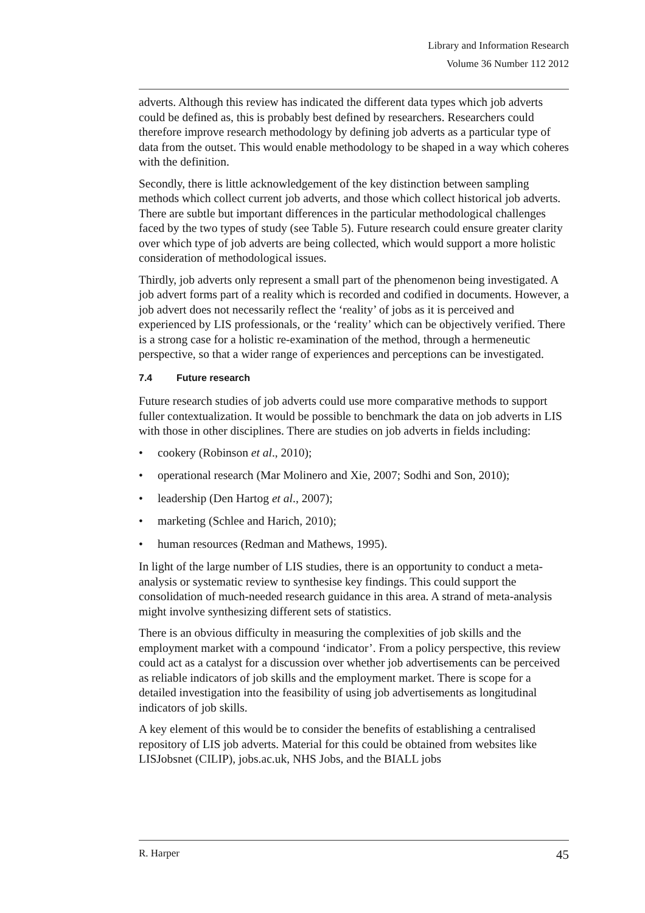Library and Information Research
Volume 36 Number 112 2012
adverts. Although this review has indicated the different data types which job adverts could be defined as, this is probably best defined by researchers. Researchers could therefore improve research methodology by defining job adverts as a particular type of data from the outset. This would enable methodology to be shaped in a way which coheres with the definition.
Secondly, there is little acknowledgement of the key distinction between sampling methods which collect current job adverts, and those which collect historical job adverts. There are subtle but important differences in the particular methodological challenges faced by the two types of study (see Table 5). Future research could ensure greater clarity over which type of job adverts are being collected, which would support a more holistic consideration of methodological issues.
Thirdly, job adverts only represent a small part of the phenomenon being investigated. A job advert forms part of a reality which is recorded and codified in documents. However, a job advert does not necessarily reflect the ‘reality’ of jobs as it is perceived and experienced by LIS professionals, or the ‘reality’ which can be objectively verified. There is a strong case for a holistic re-examination of the method, through a hermeneutic perspective, so that a wider range of experiences and perceptions can be investigated.
7.4 Future research
Future research studies of job adverts could use more comparative methods to support fuller contextualization. It would be possible to benchmark the data on job adverts in LIS with those in other disciplines. There are studies on job adverts in fields including:
• cookery (Robinson et al., 2010);
• operational research (Mar Molinero and Xie, 2007; Sodhi and Son, 2010);
• leadership (Den Hartog et al., 2007);
• marketing (Schlee and Harich, 2010);
• human resources (Redman and Mathews, 1995).
In light of the large number of LIS studies, there is an opportunity to conduct a meta-analysis or systematic review to synthesise key findings. This could support the consolidation of much-needed research guidance in this area. A strand of meta-analysis might involve synthesizing different sets of statistics.
There is an obvious difficulty in measuring the complexities of job skills and the employment market with a compound ‘indicator’. From a policy perspective, this review could act as a catalyst for a discussion over whether job advertisements can be perceived as reliable indicators of job skills and the employment market. There is scope for a detailed investigation into the feasibility of using job advertisements as longitudinal indicators of job skills.
A key element of this would be to consider the benefits of establishing a centralised repository of LIS job adverts. Material for this could be obtained from websites like LISJobsnet (CILIP), jobs.ac.uk, NHS Jobs, and the BIALL jobs
R. Harper 45